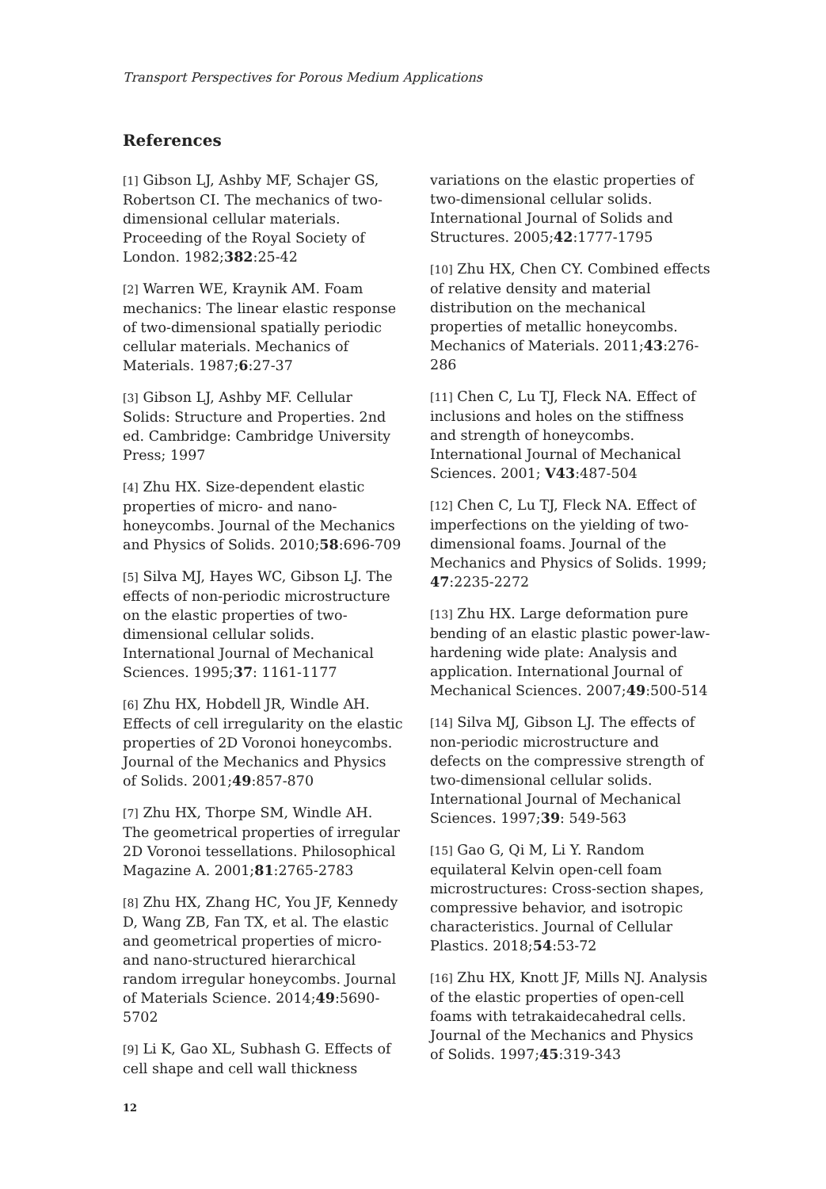Transport Perspectives for Porous Medium Applications
References
[1] Gibson LJ, Ashby MF, Schajer GS, Robertson CI. The mechanics of two-dimensional cellular materials. Proceeding of the Royal Society of London. 1982;382:25-42
[2] Warren WE, Kraynik AM. Foam mechanics: The linear elastic response of two-dimensional spatially periodic cellular materials. Mechanics of Materials. 1987;6:27-37
[3] Gibson LJ, Ashby MF. Cellular Solids: Structure and Properties. 2nd ed. Cambridge: Cambridge University Press; 1997
[4] Zhu HX. Size-dependent elastic properties of micro- and nano-honeycombs. Journal of the Mechanics and Physics of Solids. 2010;58:696-709
[5] Silva MJ, Hayes WC, Gibson LJ. The effects of non-periodic microstructure on the elastic properties of two-dimensional cellular solids. International Journal of Mechanical Sciences. 1995;37: 1161-1177
[6] Zhu HX, Hobdell JR, Windle AH. Effects of cell irregularity on the elastic properties of 2D Voronoi honeycombs. Journal of the Mechanics and Physics of Solids. 2001;49:857-870
[7] Zhu HX, Thorpe SM, Windle AH. The geometrical properties of irregular 2D Voronoi tessellations. Philosophical Magazine A. 2001;81:2765-2783
[8] Zhu HX, Zhang HC, You JF, Kennedy D, Wang ZB, Fan TX, et al. The elastic and geometrical properties of micro- and nano-structured hierarchical random irregular honeycombs. Journal of Materials Science. 2014;49:5690-5702
[9] Li K, Gao XL, Subhash G. Effects of cell shape and cell wall thickness
variations on the elastic properties of two-dimensional cellular solids. International Journal of Solids and Structures. 2005;42:1777-1795
[10] Zhu HX, Chen CY. Combined effects of relative density and material distribution on the mechanical properties of metallic honeycombs. Mechanics of Materials. 2011;43:276-286
[11] Chen C, Lu TJ, Fleck NA. Effect of inclusions and holes on the stiffness and strength of honeycombs. International Journal of Mechanical Sciences. 2001; V43:487-504
[12] Chen C, Lu TJ, Fleck NA. Effect of imperfections on the yielding of two-dimensional foams. Journal of the Mechanics and Physics of Solids. 1999; 47:2235-2272
[13] Zhu HX. Large deformation pure bending of an elastic plastic power-law-hardening wide plate: Analysis and application. International Journal of Mechanical Sciences. 2007;49:500-514
[14] Silva MJ, Gibson LJ. The effects of non-periodic microstructure and defects on the compressive strength of two-dimensional cellular solids. International Journal of Mechanical Sciences. 1997;39: 549-563
[15] Gao G, Qi M, Li Y. Random equilateral Kelvin open-cell foam microstructures: Cross-section shapes, compressive behavior, and isotropic characteristics. Journal of Cellular Plastics. 2018;54:53-72
[16] Zhu HX, Knott JF, Mills NJ. Analysis of the elastic properties of open-cell foams with tetrakaidecahedral cells. Journal of the Mechanics and Physics of Solids. 1997;45:319-343
12